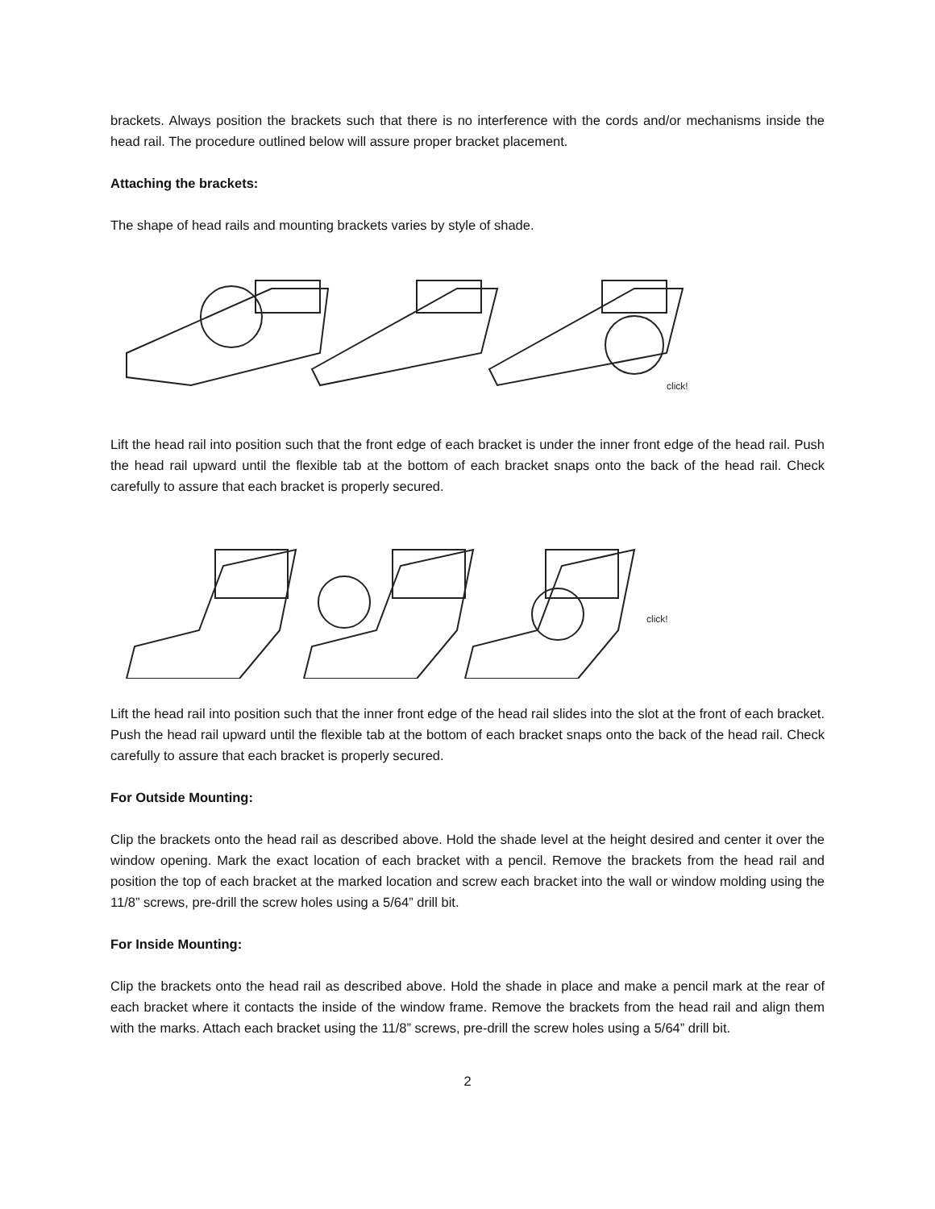brackets. Always position the brackets such that there is no interference with the cords and/or mechanisms inside the head rail. The procedure outlined below will assure proper bracket placement.
Attaching the brackets:
The shape of head rails and mounting brackets varies by style of shade.
click!
Lift the head rail into position such that the front edge of each bracket is under the inner front edge of the head rail. Push the head rail upward until the flexible tab at the bottom of each bracket snaps onto the back of the head rail. Check carefully to assure that each bracket is properly secured.
click!
Lift the head rail into position such that the inner front edge of the head rail slides into the slot at the front of each bracket. Push the head rail upward until the flexible tab at the bottom of each bracket snaps onto the back of the head rail. Check carefully to assure that each bracket is properly secured.
For Outside Mounting:
Clip the brackets onto the head rail as described above. Hold the shade level at the height desired and center it over the window opening. Mark the exact location of each bracket with a pencil. Remove the brackets from the head rail and position the top of each bracket at the marked location and screw each bracket into the wall or window molding using the 11/8” screws, pre-drill the screw holes using a 5/64” drill bit.
For Inside Mounting:
Clip the brackets onto the head rail as described above. Hold the shade in place and make a pencil mark at the rear of each bracket where it contacts the inside of the window frame. Remove the brackets from the head rail and align them with the marks. Attach each bracket using the 11/8” screws, pre-drill the screw holes using a 5/64” drill bit.
2